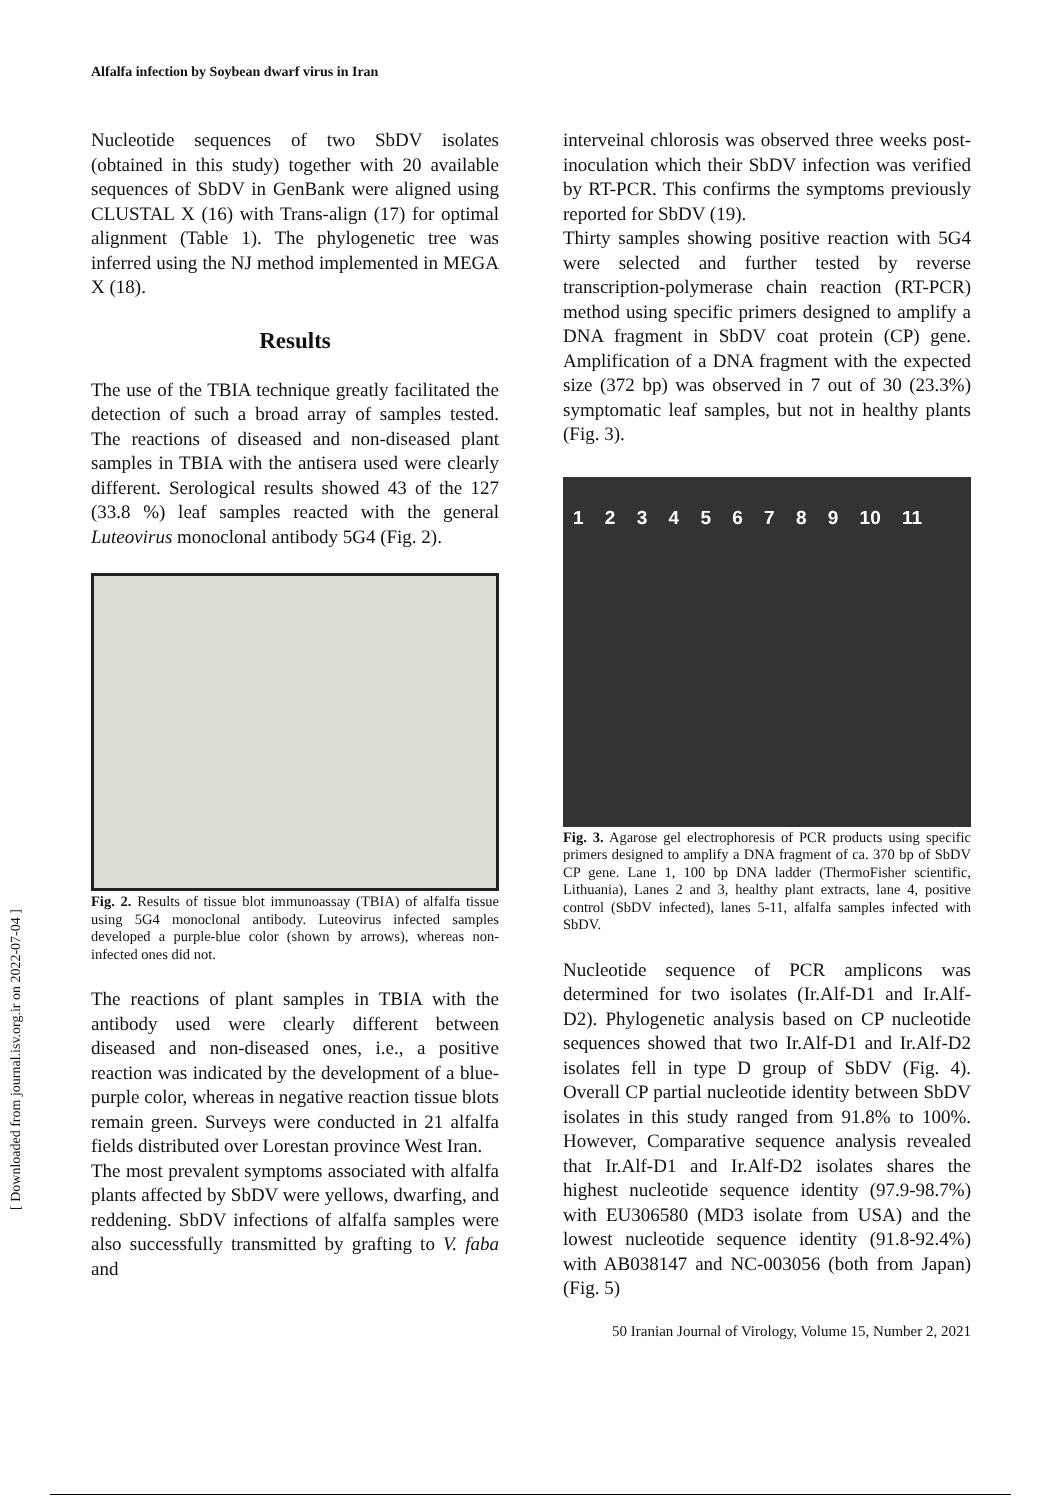[ Downloaded from journal.isv.org.ir on 2022-07-04 ]
Alfalfa infection by Soybean dwarf virus in Iran
Nucleotide sequences of two SbDV isolates (obtained in this study) together with 20 available sequences of SbDV in GenBank were aligned using CLUSTAL X (16) with Trans-align (17) for optimal alignment (Table 1). The phylogenetic tree was inferred using the NJ method implemented in MEGA X (18).
Results
The use of the TBIA technique greatly facilitated the detection of such a broad array of samples tested. The reactions of diseased and non-diseased plant samples in TBIA with the antisera used were clearly different. Serological results showed 43 of the 127 (33.8 %) leaf samples reacted with the general Luteovirus monoclonal antibody 5G4 (Fig. 2).
Fig. 2. Results of tissue blot immunoassay (TBIA) of alfalfa tissue using 5G4 monoclonal antibody. Luteovirus infected samples developed a purple-blue color (shown by arrows), whereas non-infected ones did not.
The reactions of plant samples in TBIA with the antibody used were clearly different between diseased and non-diseased ones, i.e., a positive reaction was indicated by the development of a blue-purple color, whereas in negative reaction tissue blots remain green. Surveys were conducted in 21 alfalfa fields distributed over Lorestan province West Iran.
The most prevalent symptoms associated with alfalfa plants affected by SbDV were yellows, dwarfing, and reddening. SbDV infections of alfalfa samples were also successfully transmitted by grafting to V. faba and
interveinal chlorosis was observed three weeks post-inoculation which their SbDV infection was verified by RT-PCR. This confirms the symptoms previously reported for SbDV (19).
Thirty samples showing positive reaction with 5G4 were selected and further tested by reverse transcription-polymerase chain reaction (RT-PCR) method using specific primers designed to amplify a DNA fragment in SbDV coat protein (CP) gene. Amplification of a DNA fragment with the expected size (372 bp) was observed in 7 out of 30 (23.3%) symptomatic leaf samples, but not in healthy plants (Fig. 3).
1 2 3 4 5 6 7 8 9 10 11
Fig. 3. Agarose gel electrophoresis of PCR products using specific primers designed to amplify a DNA fragment of ca. 370 bp of SbDV CP gene. Lane 1, 100 bp DNA ladder (ThermoFisher scientific, Lithuania), Lanes 2 and 3, healthy plant extracts, lane 4, positive control (SbDV infected), lanes 5-11, alfalfa samples infected with SbDV.
Nucleotide sequence of PCR amplicons was determined for two isolates (Ir.Alf-D1 and Ir.Alf-D2). Phylogenetic analysis based on CP nucleotide sequences showed that two Ir.Alf-D1 and Ir.Alf-D2 isolates fell in type D group of SbDV (Fig. 4). Overall CP partial nucleotide identity between SbDV isolates in this study ranged from 91.8% to 100%. However, Comparative sequence analysis revealed that Ir.Alf-D1 and Ir.Alf-D2 isolates shares the highest nucleotide sequence identity (97.9-98.7%) with EU306580 (MD3 isolate from USA) and the lowest nucleotide sequence identity (91.8-92.4%) with AB038147 and NC-003056 (both from Japan) (Fig. 5)
50 Iranian Journal of Virology, Volume 15, Number 2, 2021